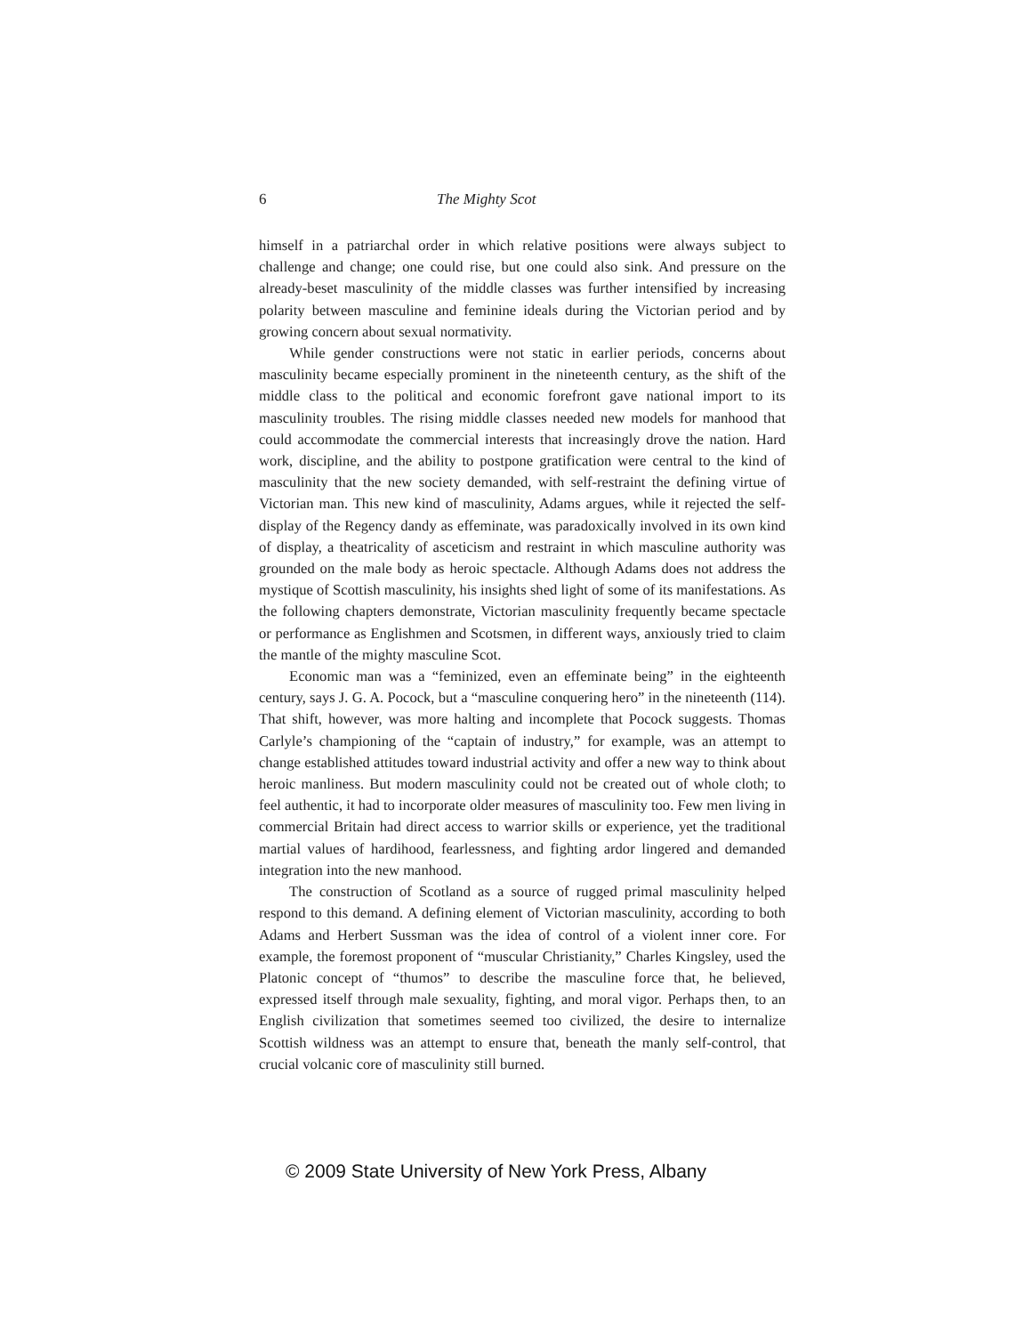6 The Mighty Scot
himself in a patriarchal order in which relative positions were always subject to challenge and change; one could rise, but one could also sink. And pressure on the already-beset masculinity of the middle classes was further intensified by increasing polarity between masculine and feminine ideals during the Victorian period and by growing concern about sexual normativity.
While gender constructions were not static in earlier periods, concerns about masculinity became especially prominent in the nineteenth century, as the shift of the middle class to the political and economic forefront gave national import to its masculinity troubles. The rising middle classes needed new models for manhood that could accommodate the commercial interests that increasingly drove the nation. Hard work, discipline, and the ability to postpone gratification were central to the kind of masculinity that the new society demanded, with self-restraint the defining virtue of Victorian man. This new kind of masculinity, Adams argues, while it rejected the self-display of the Regency dandy as effeminate, was paradoxically involved in its own kind of display, a theatricality of asceticism and restraint in which masculine authority was grounded on the male body as heroic spectacle. Although Adams does not address the mystique of Scottish masculinity, his insights shed light of some of its manifestations. As the following chapters demonstrate, Victorian masculinity frequently became spectacle or performance as Englishmen and Scotsmen, in different ways, anxiously tried to claim the mantle of the mighty masculine Scot.
Economic man was a “feminized, even an effeminate being” in the eighteenth century, says J. G. A. Pocock, but a “masculine conquering hero” in the nineteenth (114). That shift, however, was more halting and incomplete that Pocock suggests. Thomas Carlyle’s championing of the “captain of industry,” for example, was an attempt to change established attitudes toward industrial activity and offer a new way to think about heroic manliness. But modern masculinity could not be created out of whole cloth; to feel authentic, it had to incorporate older measures of masculinity too. Few men living in commercial Britain had direct access to warrior skills or experience, yet the traditional martial values of hardihood, fearlessness, and fighting ardor lingered and demanded integration into the new manhood.
The construction of Scotland as a source of rugged primal masculinity helped respond to this demand. A defining element of Victorian masculinity, according to both Adams and Herbert Sussman was the idea of control of a violent inner core. For example, the foremost proponent of “muscular Christianity,” Charles Kingsley, used the Platonic concept of “thumos” to describe the masculine force that, he believed, expressed itself through male sexuality, fighting, and moral vigor. Perhaps then, to an English civilization that sometimes seemed too civilized, the desire to internalize Scottish wildness was an attempt to ensure that, beneath the manly self-control, that crucial volcanic core of masculinity still burned.
© 2009 State University of New York Press, Albany